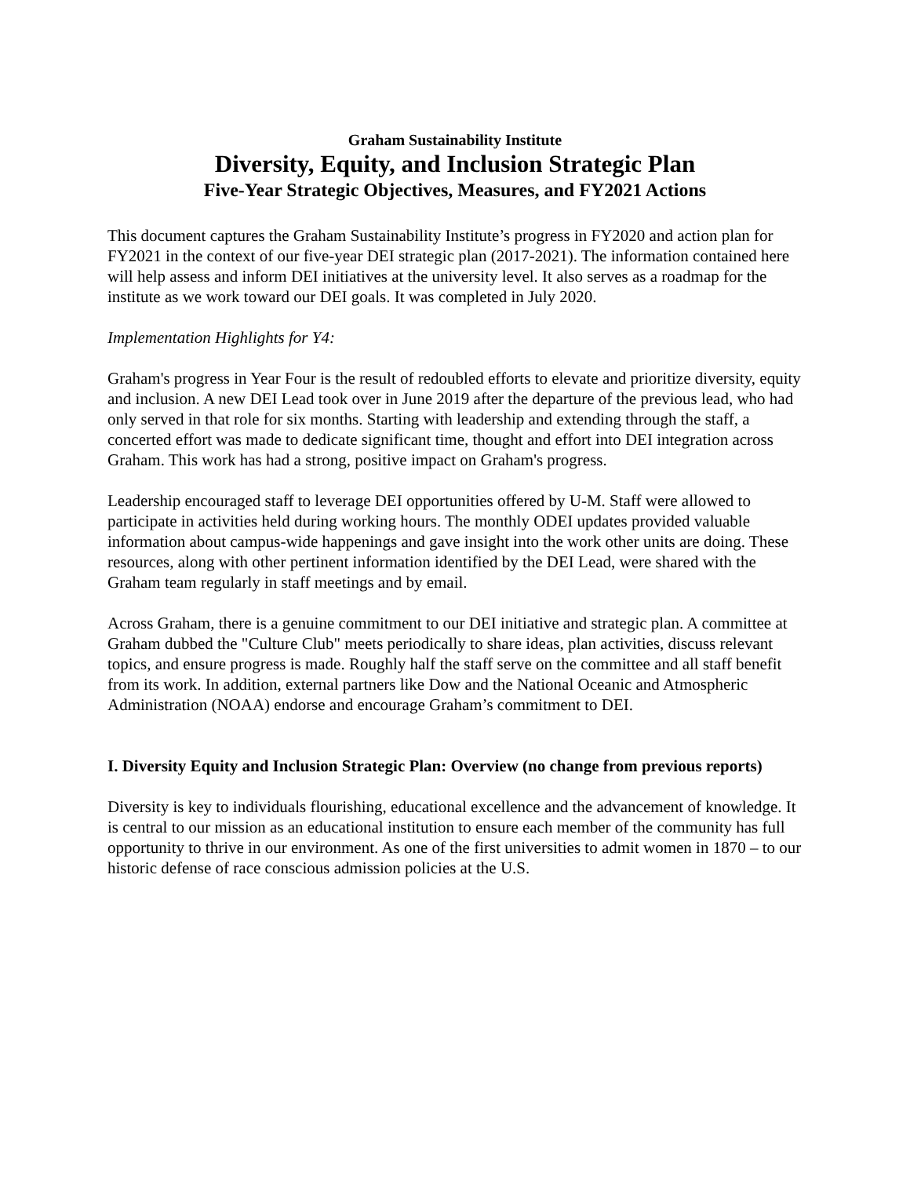Graham Sustainability Institute
Diversity, Equity, and Inclusion Strategic Plan
Five-Year Strategic Objectives, Measures, and FY2021 Actions
This document captures the Graham Sustainability Institute’s progress in FY2020 and action plan for FY2021 in the context of our five-year DEI strategic plan (2017-2021). The information contained here will help assess and inform DEI initiatives at the university level. It also serves as a roadmap for the institute as we work toward our DEI goals. It was completed in July 2020.
Implementation Highlights for Y4:
Graham's progress in Year Four is the result of redoubled efforts to elevate and prioritize diversity, equity and inclusion. A new DEI Lead took over in June 2019 after the departure of the previous lead, who had only served in that role for six months. Starting with leadership and extending through the staff, a concerted effort was made to dedicate significant time, thought and effort into DEI integration across Graham. This work has had a strong, positive impact on Graham's progress.
Leadership encouraged staff to leverage DEI opportunities offered by U-M. Staff were allowed to participate in activities held during working hours. The monthly ODEI updates provided valuable information about campus-wide happenings and gave insight into the work other units are doing. These resources, along with other pertinent information identified by the DEI Lead, were shared with the Graham team regularly in staff meetings and by email.
Across Graham, there is a genuine commitment to our DEI initiative and strategic plan. A committee at Graham dubbed the "Culture Club" meets periodically to share ideas, plan activities, discuss relevant topics, and ensure progress is made. Roughly half the staff serve on the committee and all staff benefit from its work. In addition, external partners like Dow and the National Oceanic and Atmospheric Administration (NOAA) endorse and encourage Graham’s commitment to DEI.
I. Diversity Equity and Inclusion Strategic Plan: Overview (no change from previous reports)
Diversity is key to individuals flourishing, educational excellence and the advancement of knowledge. It is central to our mission as an educational institution to ensure each member of the community has full opportunity to thrive in our environment. As one of the first universities to admit women in 1870 – to our historic defense of race conscious admission policies at the U.S.